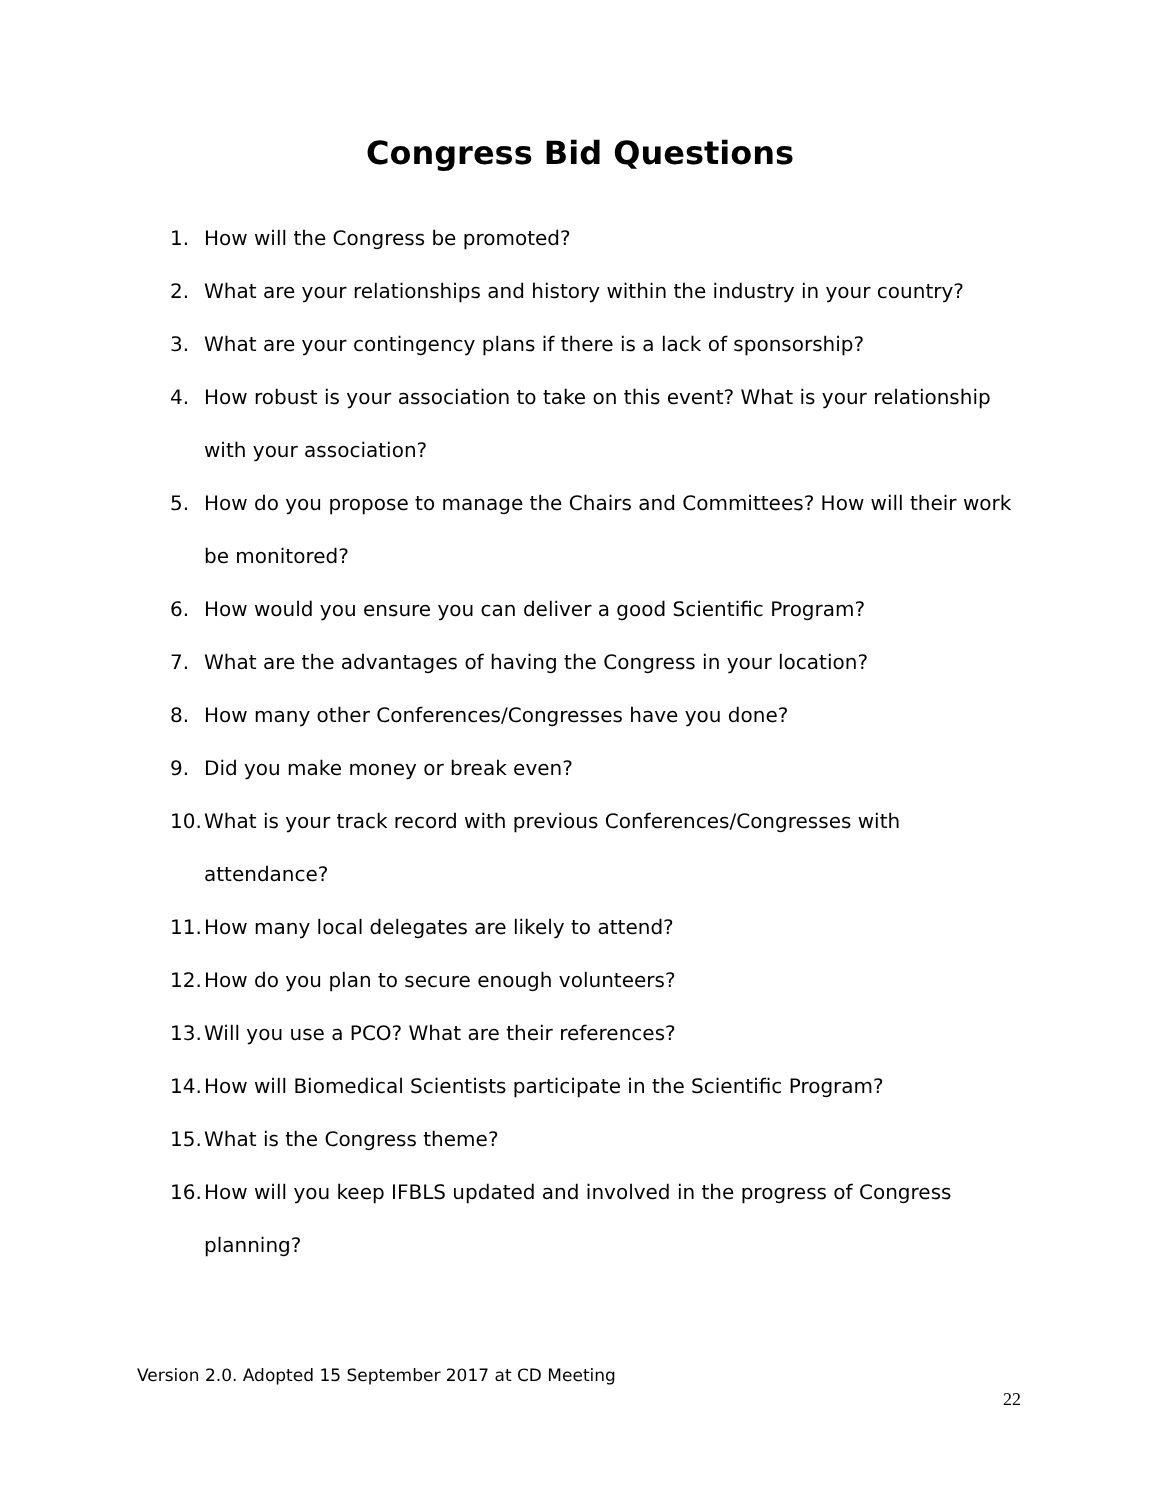Congress Bid Questions
1. How will the Congress be promoted?
2. What are your relationships and history within the industry in your country?
3. What are your contingency plans if there is a lack of sponsorship?
4. How robust is your association to take on this event? What is your relationship with your association?
5. How do you propose to manage the Chairs and Committees? How will their work be monitored?
6. How would you ensure you can deliver a good Scientific Program?
7. What are the advantages of having the Congress in your location?
8. How many other Conferences/Congresses have you done?
9. Did you make money or break even?
10. What is your track record with previous Conferences/Congresses with attendance?
11. How many local delegates are likely to attend?
12. How do you plan to secure enough volunteers?
13. Will you use a PCO? What are their references?
14. How will Biomedical Scientists participate in the Scientific Program?
15. What is the Congress theme?
16. How will you keep IFBLS updated and involved in the progress of Congress planning?
Version 2.0. Adopted 15 September 2017 at CD Meeting
22